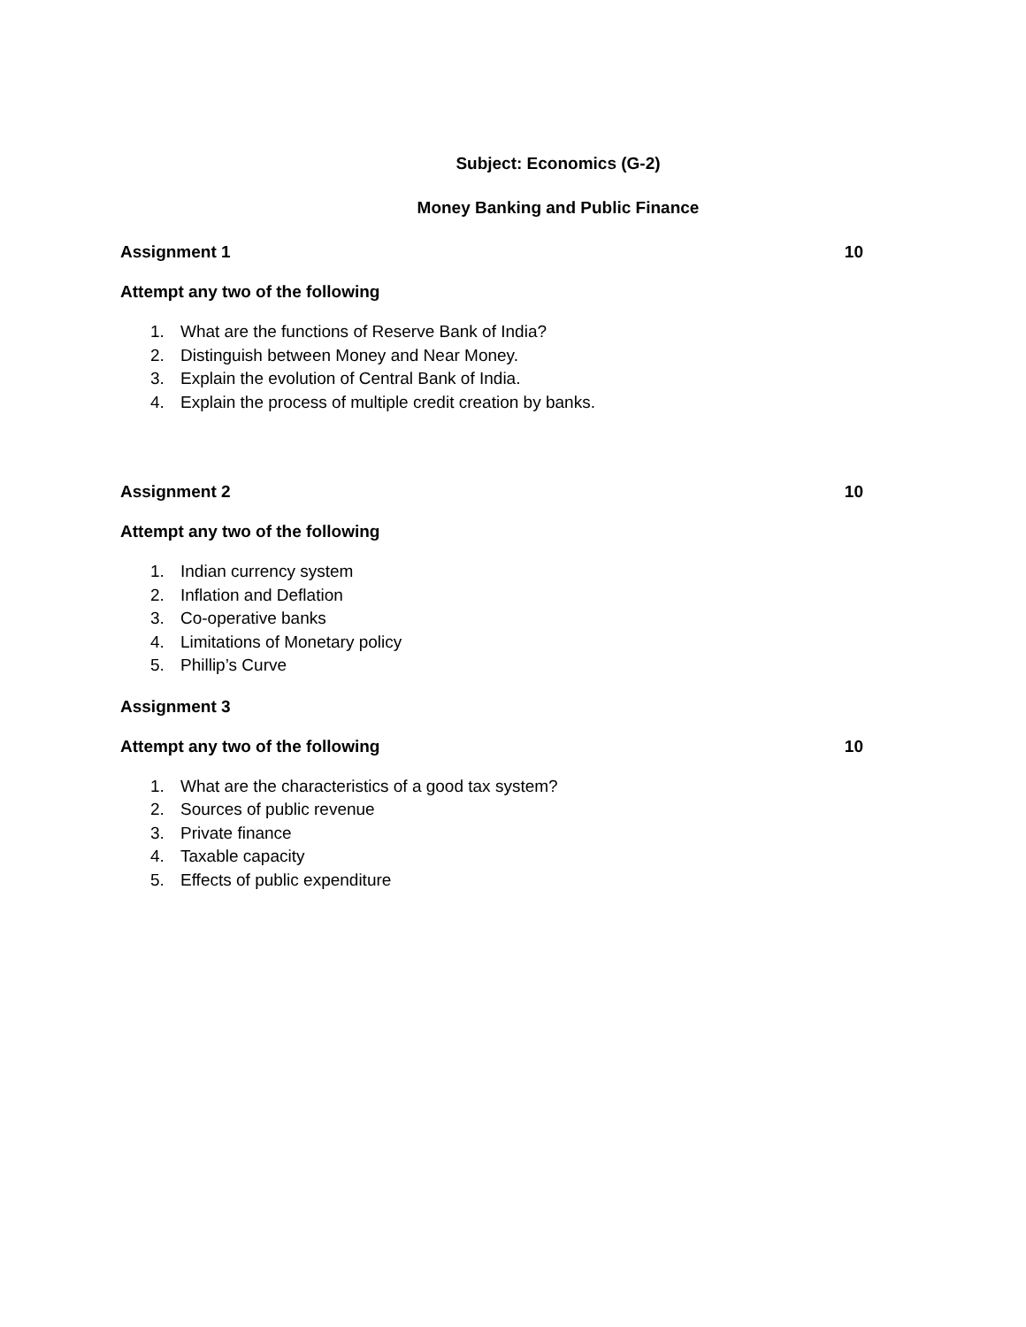Subject: Economics (G-2)
Money Banking and Public Finance
Assignment 1 10
Attempt any two of the following
1. What are the functions of Reserve Bank of India?
2. Distinguish between Money and Near Money.
3. Explain the evolution of Central Bank of India.
4. Explain the process of multiple credit creation by banks.
Assignment 2 10
Attempt any two of the following
1. Indian currency system
2. Inflation and Deflation
3. Co-operative banks
4. Limitations of Monetary policy
5. Phillip’s Curve
Assignment 3
Attempt any two of the following 10
1. What are the characteristics of a good tax system?
2. Sources of public revenue
3. Private finance
4. Taxable capacity
5. Effects of public expenditure